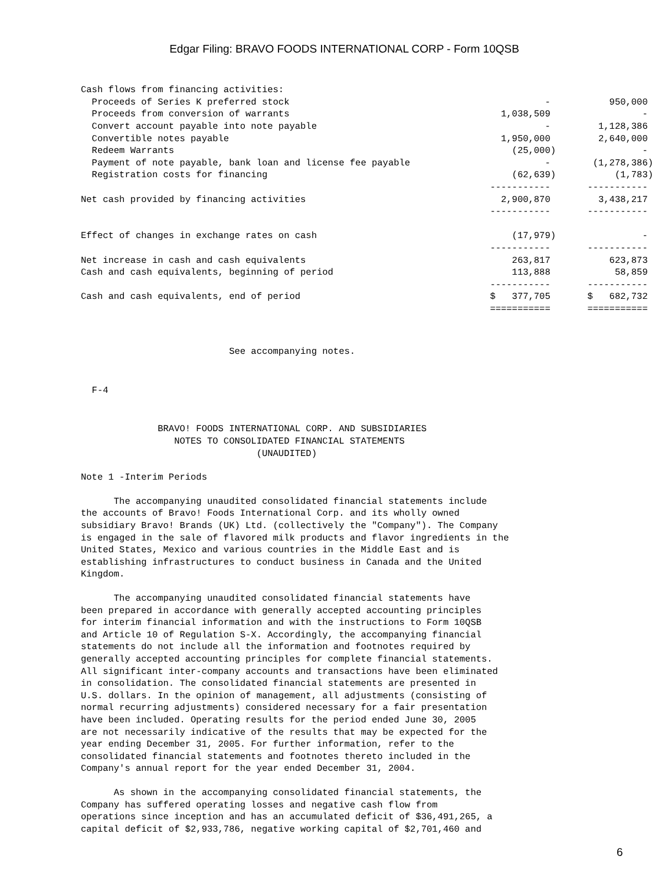Edgar Filing: BRAVO FOODS INTERNATIONAL CORP - Form 10QSB
| Cash flows from financing activities: | | |
| Proceeds of Series K preferred stock | - | 950,000 |
| Proceeds from conversion of warrants | 1,038,509 | - |
| Convert account payable into note payable | - | 1,128,386 |
| Convertible notes payable | 1,950,000 | 2,640,000 |
| Redeem Warrants | (25,000) | - |
| Payment of note payable, bank loan and license fee payable | - | (1,278,386) |
| Registration costs for financing | (62,639) | (1,783) |
| | ----------- | ----------- |
| Net cash provided by financing activities | 2,900,870 | 3,438,217 |
| | ----------- | ----------- |
| Effect of changes in exchange rates on cash | (17,979) | - |
| | ----------- | ----------- |
| Net increase in cash and cash equivalents | 263,817 | 623,873 |
| Cash and cash equivalents, beginning of period | 113,888 | 58,859 |
| | ----------- | ----------- |
| Cash and cash equivalents, end of period | $ 377,705 | $ 682,732 |
| | =========== | =========== |
See accompanying notes.
F-4
BRAVO! FOODS INTERNATIONAL CORP. AND SUBSIDIARIES NOTES TO CONSOLIDATED FINANCIAL STATEMENTS (UNAUDITED)
Note 1 -Interim Periods
The accompanying unaudited consolidated financial statements include the accounts of Bravo! Foods International Corp. and its wholly owned subsidiary Bravo! Brands (UK) Ltd. (collectively the "Company"). The Company is engaged in the sale of flavored milk products and flavor ingredients in the United States, Mexico and various countries in the Middle East and is establishing infrastructures to conduct business in Canada and the United Kingdom.
The accompanying unaudited consolidated financial statements have been prepared in accordance with generally accepted accounting principles for interim financial information and with the instructions to Form 10QSB and Article 10 of Regulation S-X. Accordingly, the accompanying financial statements do not include all the information and footnotes required by generally accepted accounting principles for complete financial statements. All significant inter-company accounts and transactions have been eliminated in consolidation. The consolidated financial statements are presented in U.S. dollars. In the opinion of management, all adjustments (consisting of normal recurring adjustments) considered necessary for a fair presentation have been included. Operating results for the period ended June 30, 2005 are not necessarily indicative of the results that may be expected for the year ending December 31, 2005. For further information, refer to the consolidated financial statements and footnotes thereto included in the Company's annual report for the year ended December 31, 2004.
As shown in the accompanying consolidated financial statements, the Company has suffered operating losses and negative cash flow from operations since inception and has an accumulated deficit of $36,491,265, a capital deficit of $2,933,786, negative working capital of $2,701,460 and
6